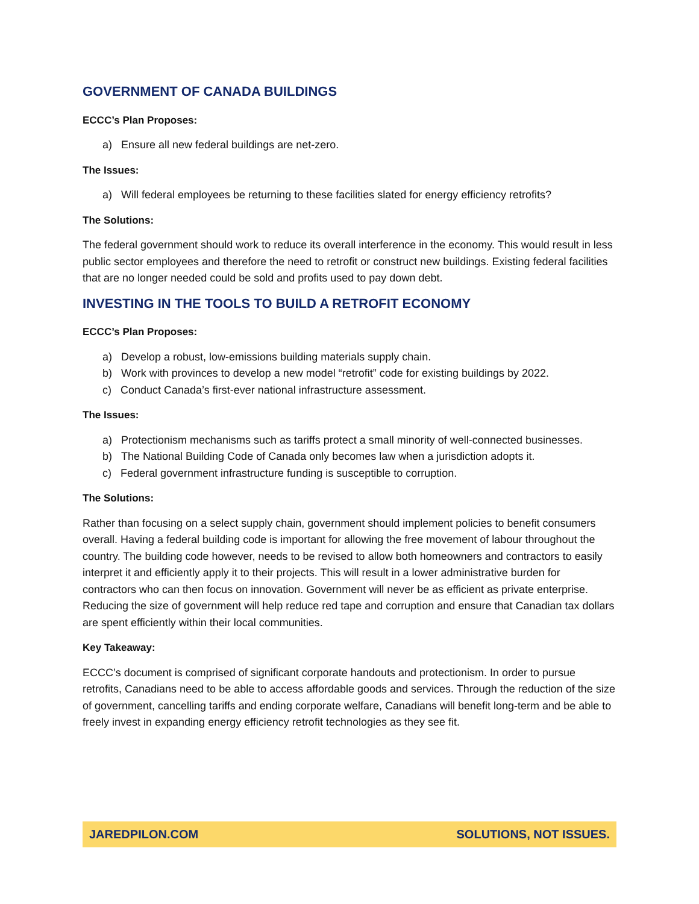GOVERNMENT OF CANADA BUILDINGS
ECCC’s Plan Proposes:
a) Ensure all new federal buildings are net-zero.
The Issues:
a) Will federal employees be returning to these facilities slated for energy efficiency retrofits?
The Solutions:
The federal government should work to reduce its overall interference in the economy. This would result in less public sector employees and therefore the need to retrofit or construct new buildings. Existing federal facilities that are no longer needed could be sold and profits used to pay down debt.
INVESTING IN THE TOOLS TO BUILD A RETROFIT ECONOMY
ECCC’s Plan Proposes:
a) Develop a robust, low-emissions building materials supply chain.
b) Work with provinces to develop a new model “retrofit” code for existing buildings by 2022.
c) Conduct Canada’s first-ever national infrastructure assessment.
The Issues:
a) Protectionism mechanisms such as tariffs protect a small minority of well-connected businesses.
b) The National Building Code of Canada only becomes law when a jurisdiction adopts it.
c) Federal government infrastructure funding is susceptible to corruption.
The Solutions:
Rather than focusing on a select supply chain, government should implement policies to benefit consumers overall. Having a federal building code is important for allowing the free movement of labour throughout the country. The building code however, needs to be revised to allow both homeowners and contractors to easily interpret it and efficiently apply it to their projects. This will result in a lower administrative burden for contractors who can then focus on innovation. Government will never be as efficient as private enterprise. Reducing the size of government will help reduce red tape and corruption and ensure that Canadian tax dollars are spent efficiently within their local communities.
Key Takeaway:
ECCC’s document is comprised of significant corporate handouts and protectionism. In order to pursue retrofits, Canadians need to be able to access affordable goods and services. Through the reduction of the size of government, cancelling tariffs and ending corporate welfare, Canadians will benefit long-term and be able to freely invest in expanding energy efficiency retrofit technologies as they see fit.
JAREDPILON.COM SOLUTIONS, NOT ISSUES.